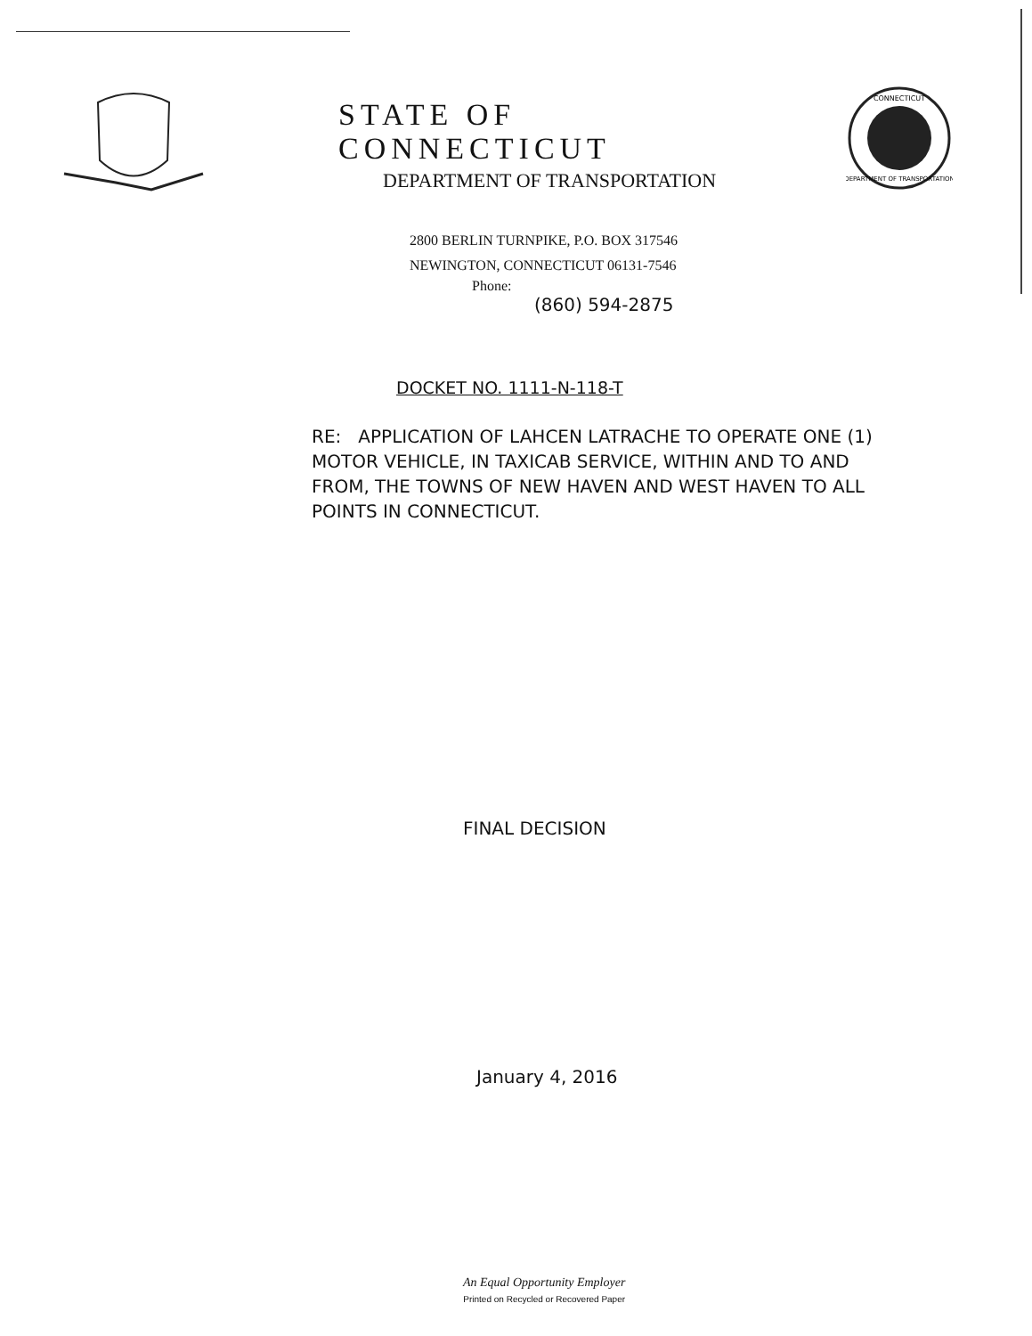STATE OF CONNECTICUT
DEPARTMENT OF TRANSPORTATION
2800 BERLIN TURNPIKE, P.O. BOX 317546
NEWINGTON, CONNECTICUT 06131-7546
Phone:
(860) 594-2875
CONNECTICUT
DEPARTMENT OF TRANSPORTATION
DOCKET NO. 1111-N-118-T
RE: APPLICATION OF LAHCEN LATRACHE TO OPERATE ONE (1) MOTOR VEHICLE, IN TAXICAB SERVICE, WITHIN AND TO AND FROM, THE TOWNS OF NEW HAVEN AND WEST HAVEN TO ALL POINTS IN CONNECTICUT.
FINAL DECISION
January 4, 2016
An Equal Opportunity Employer
Printed on Recycled or Recovered Paper